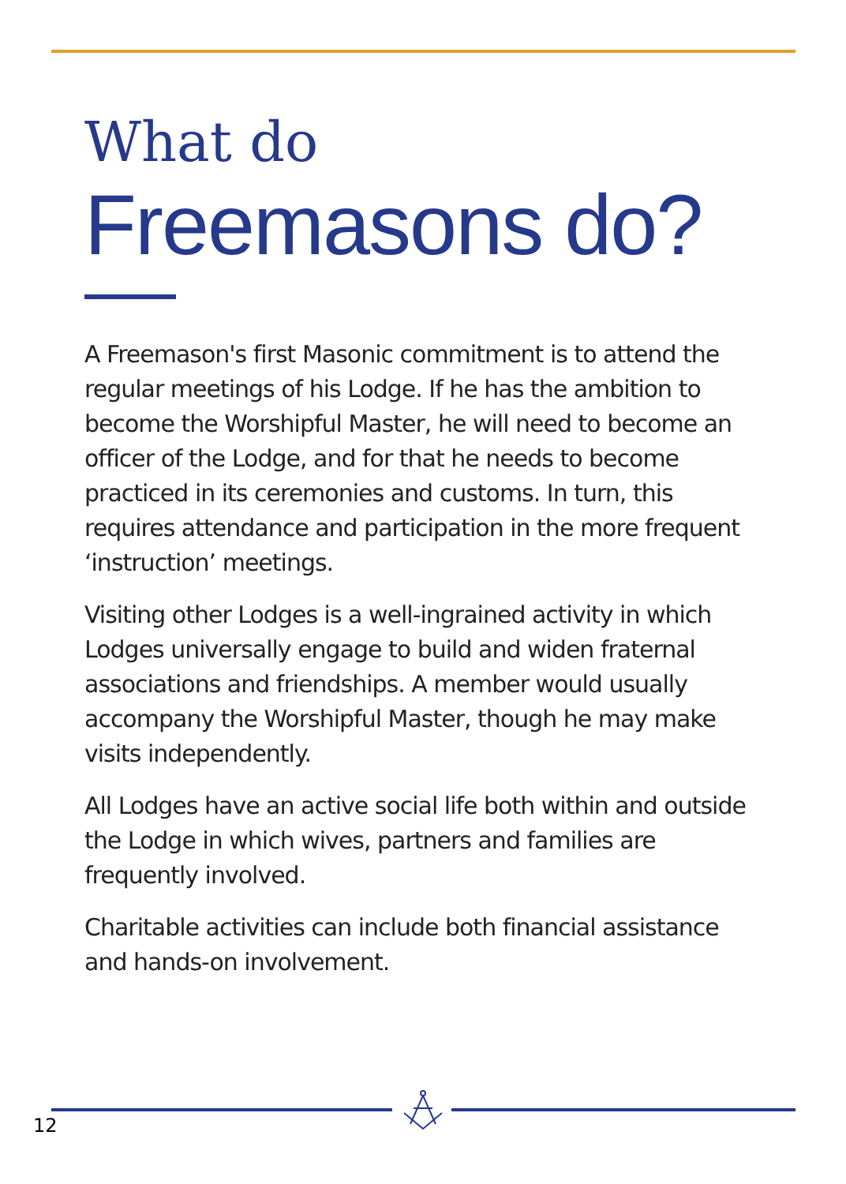What do
Freemasons do?
A Freemason's first Masonic commitment is to attend the regular meetings of his Lodge. If he has the ambition to become the Worshipful Master, he will need to become an officer of the Lodge, and for that he needs to become practiced in its ceremonies and customs. In turn, this requires attendance and participation in the more frequent ‘instruction’ meetings.
Visiting other Lodges is a well-ingrained activity in which Lodges universally engage to build and widen fraternal associations and friendships. A member would usually accompany the Worshipful Master, though he may make visits independently.
All Lodges have an active social life both within and outside the Lodge in which wives, partners and families are frequently involved.
Charitable activities can include both financial assistance and hands-on involvement.
12